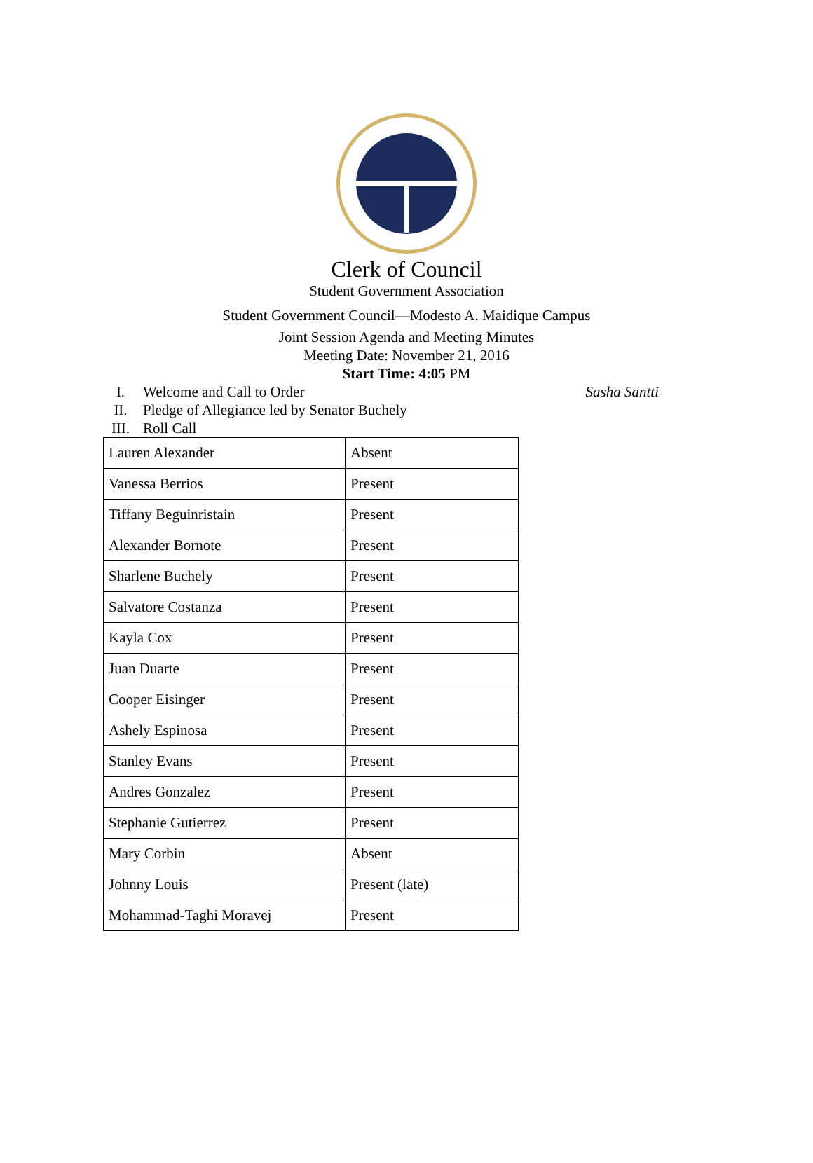Clerk of Council
Student Government Association
Student Government Council—Modesto A. Maidique Campus
Joint Session Agenda and Meeting Minutes
Meeting Date: November 21, 2016
Start Time: 4:05 PM
I. Welcome and Call to Order Sasha Santti
II. Pledge of Allegiance led by Senator Buchely
III. Roll Call
| Lauren Alexander | Absent |
| Vanessa Berrios | Present |
| Tiffany Beguinristain | Present |
| Alexander Bornote | Present |
| Sharlene Buchely | Present |
| Salvatore Costanza | Present |
| Kayla Cox | Present |
| Juan Duarte | Present |
| Cooper Eisinger | Present |
| Ashely Espinosa | Present |
| Stanley Evans | Present |
| Andres Gonzalez | Present |
| Stephanie Gutierrez | Present |
| Mary Corbin | Absent |
| Johnny Louis | Present (late) |
| Mohammad-Taghi Moravej | Present |